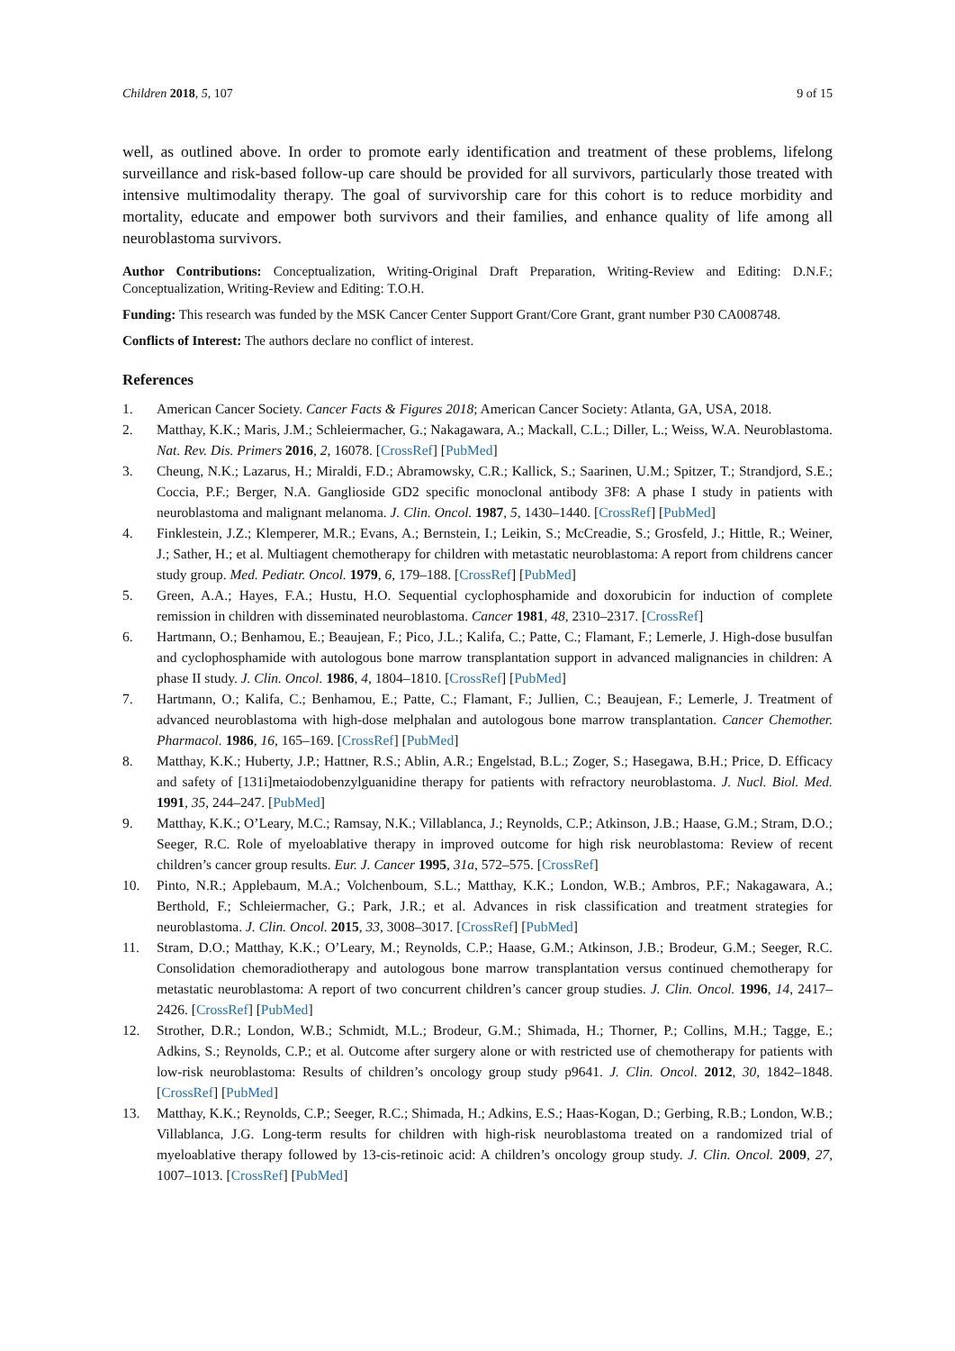Children 2018, 5, 107 9 of 15
well, as outlined above. In order to promote early identification and treatment of these problems, lifelong surveillance and risk-based follow-up care should be provided for all survivors, particularly those treated with intensive multimodality therapy. The goal of survivorship care for this cohort is to reduce morbidity and mortality, educate and empower both survivors and their families, and enhance quality of life among all neuroblastoma survivors.
Author Contributions: Conceptualization, Writing-Original Draft Preparation, Writing-Review and Editing: D.N.F.; Conceptualization, Writing-Review and Editing: T.O.H.
Funding: This research was funded by the MSK Cancer Center Support Grant/Core Grant, grant number P30 CA008748.
Conflicts of Interest: The authors declare no conflict of interest.
References
1. American Cancer Society. Cancer Facts & Figures 2018; American Cancer Society: Atlanta, GA, USA, 2018.
2. Matthay, K.K.; Maris, J.M.; Schleiermacher, G.; Nakagawara, A.; Mackall, C.L.; Diller, L.; Weiss, W.A. Neuroblastoma. Nat. Rev. Dis. Primers 2016, 2, 16078. [CrossRef] [PubMed]
3. Cheung, N.K.; Lazarus, H.; Miraldi, F.D.; Abramowsky, C.R.; Kallick, S.; Saarinen, U.M.; Spitzer, T.; Strandjord, S.E.; Coccia, P.F.; Berger, N.A. Ganglioside GD2 specific monoclonal antibody 3F8: A phase I study in patients with neuroblastoma and malignant melanoma. J. Clin. Oncol. 1987, 5, 1430–1440. [CrossRef] [PubMed]
4. Finklestein, J.Z.; Klemperer, M.R.; Evans, A.; Bernstein, I.; Leikin, S.; McCreadie, S.; Grosfeld, J.; Hittle, R.; Weiner, J.; Sather, H.; et al. Multiagent chemotherapy for children with metastatic neuroblastoma: A report from childrens cancer study group. Med. Pediatr. Oncol. 1979, 6, 179–188. [CrossRef] [PubMed]
5. Green, A.A.; Hayes, F.A.; Hustu, H.O. Sequential cyclophosphamide and doxorubicin for induction of complete remission in children with disseminated neuroblastoma. Cancer 1981, 48, 2310–2317. [CrossRef]
6. Hartmann, O.; Benhamou, E.; Beaujean, F.; Pico, J.L.; Kalifa, C.; Patte, C.; Flamant, F.; Lemerle, J. High-dose busulfan and cyclophosphamide with autologous bone marrow transplantation support in advanced malignancies in children: A phase II study. J. Clin. Oncol. 1986, 4, 1804–1810. [CrossRef] [PubMed]
7. Hartmann, O.; Kalifa, C.; Benhamou, E.; Patte, C.; Flamant, F.; Jullien, C.; Beaujean, F.; Lemerle, J. Treatment of advanced neuroblastoma with high-dose melphalan and autologous bone marrow transplantation. Cancer Chemother. Pharmacol. 1986, 16, 165–169. [CrossRef] [PubMed]
8. Matthay, K.K.; Huberty, J.P.; Hattner, R.S.; Ablin, A.R.; Engelstad, B.L.; Zoger, S.; Hasegawa, B.H.; Price, D. Efficacy and safety of [131i]metaiodobenzylguanidine therapy for patients with refractory neuroblastoma. J. Nucl. Biol. Med. 1991, 35, 244–247. [PubMed]
9. Matthay, K.K.; O’Leary, M.C.; Ramsay, N.K.; Villablanca, J.; Reynolds, C.P.; Atkinson, J.B.; Haase, G.M.; Stram, D.O.; Seeger, R.C. Role of myeloablative therapy in improved outcome for high risk neuroblastoma: Review of recent children’s cancer group results. Eur. J. Cancer 1995, 31a, 572–575. [CrossRef]
10. Pinto, N.R.; Applebaum, M.A.; Volchenboum, S.L.; Matthay, K.K.; London, W.B.; Ambros, P.F.; Nakagawara, A.; Berthold, F.; Schleiermacher, G.; Park, J.R.; et al. Advances in risk classification and treatment strategies for neuroblastoma. J. Clin. Oncol. 2015, 33, 3008–3017. [CrossRef] [PubMed]
11. Stram, D.O.; Matthay, K.K.; O’Leary, M.; Reynolds, C.P.; Haase, G.M.; Atkinson, J.B.; Brodeur, G.M.; Seeger, R.C. Consolidation chemoradiotherapy and autologous bone marrow transplantation versus continued chemotherapy for metastatic neuroblastoma: A report of two concurrent children’s cancer group studies. J. Clin. Oncol. 1996, 14, 2417–2426. [CrossRef] [PubMed]
12. Strother, D.R.; London, W.B.; Schmidt, M.L.; Brodeur, G.M.; Shimada, H.; Thorner, P.; Collins, M.H.; Tagge, E.; Adkins, S.; Reynolds, C.P.; et al. Outcome after surgery alone or with restricted use of chemotherapy for patients with low-risk neuroblastoma: Results of children’s oncology group study p9641. J. Clin. Oncol. 2012, 30, 1842–1848. [CrossRef] [PubMed]
13. Matthay, K.K.; Reynolds, C.P.; Seeger, R.C.; Shimada, H.; Adkins, E.S.; Haas-Kogan, D.; Gerbing, R.B.; London, W.B.; Villablanca, J.G. Long-term results for children with high-risk neuroblastoma treated on a randomized trial of myeloablative therapy followed by 13-cis-retinoic acid: A children’s oncology group study. J. Clin. Oncol. 2009, 27, 1007–1013. [CrossRef] [PubMed]